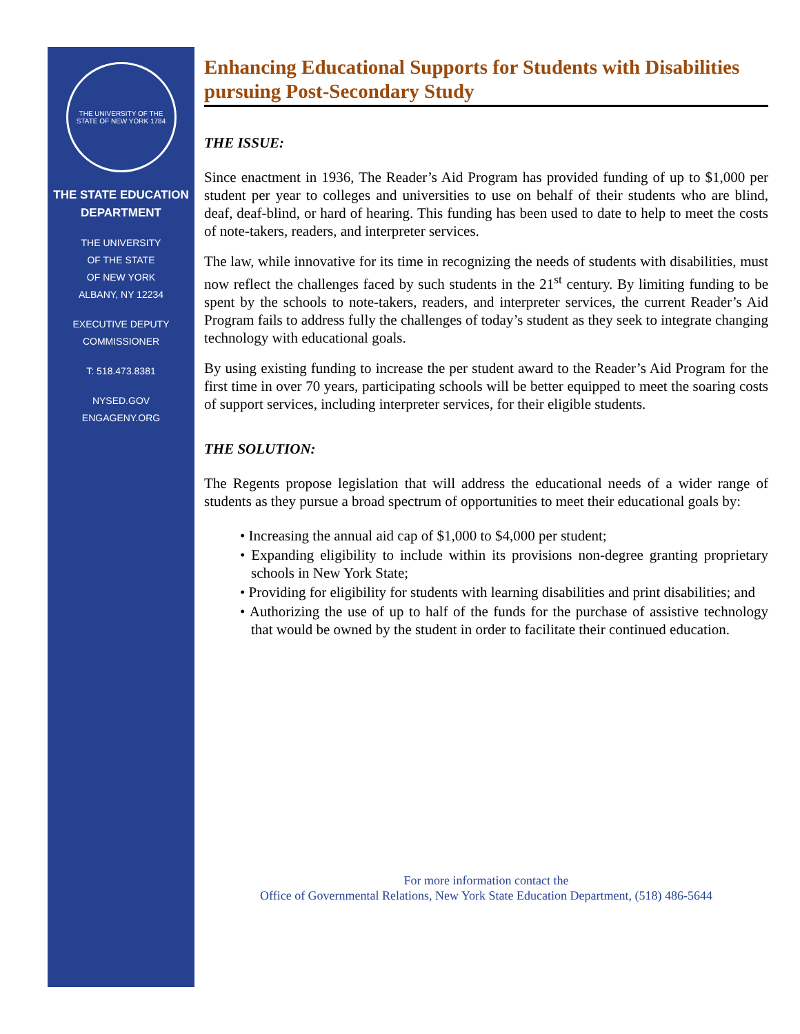THE UNIVERSITY OF THE STATE OF NEW YORK 1784
THE STATE EDUCATION
DEPARTMENT
THE UNIVERSITY
OF THE STATE
OF NEW YORK
ALBANY, NY 12234
EXECUTIVE DEPUTY
COMMISSIONER
T: 518.473.8381
NYSED.GOV
ENGAGENY.ORG
Enhancing Educational Supports for Students with Disabilities pursuing Post-Secondary Study
THE ISSUE:
Since enactment in 1936, The Reader’s Aid Program has provided funding of up to $1,000 per student per year to colleges and universities to use on behalf of their students who are blind, deaf, deaf-blind, or hard of hearing. This funding has been used to date to help to meet the costs of note-takers, readers, and interpreter services.
The law, while innovative for its time in recognizing the needs of students with disabilities, must now reflect the challenges faced by such students in the 21<sup>st</sup> century. By limiting funding to be spent by the schools to note-takers, readers, and interpreter services, the current Reader’s Aid Program fails to address fully the challenges of today’s student as they seek to integrate changing technology with educational goals.
By using existing funding to increase the per student award to the Reader’s Aid Program for the first time in over 70 years, participating schools will be better equipped to meet the soaring costs of support services, including interpreter services, for their eligible students.
THE SOLUTION:
The Regents propose legislation that will address the educational needs of a wider range of students as they pursue a broad spectrum of opportunities to meet their educational goals by:
• Increasing the annual aid cap of $1,000 to $4,000 per student;
• Expanding eligibility to include within its provisions non-degree granting proprietary schools in New York State;
• Providing for eligibility for students with learning disabilities and print disabilities; and
• Authorizing the use of up to half of the funds for the purchase of assistive technology that would be owned by the student in order to facilitate their continued education.
For more information contact the
Office of Governmental Relations, New York State Education Department, (518) 486-5644